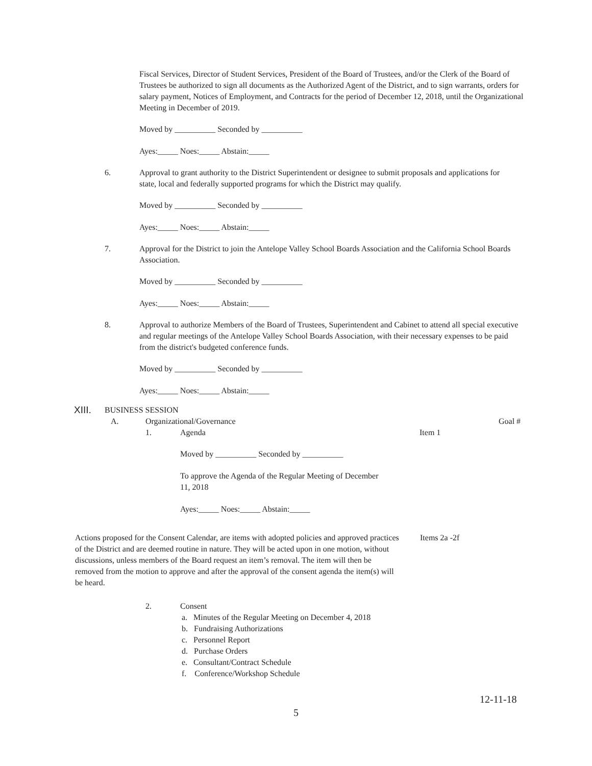Fiscal Services, Director of Student Services, President of the Board of Trustees, and/or the Clerk of the Board of Trustees be authorized to sign all documents as the Authorized Agent of the District, and to sign warrants, orders for salary payment, Notices of Employment, and Contracts for the period of December 12, 2018, until the Organizational Meeting in December of 2019.
Moved by __________ Seconded by __________
Ayes:_____ Noes:_____ Abstain:_____
6. Approval to grant authority to the District Superintendent or designee to submit proposals and applications for state, local and federally supported programs for which the District may qualify.
Moved by __________ Seconded by __________
Ayes:_____ Noes:_____ Abstain:_____
7. Approval for the District to join the Antelope Valley School Boards Association and the California School Boards Association.
Moved by __________ Seconded by __________
Ayes:_____ Noes:_____ Abstain:_____
8. Approval to authorize Members of the Board of Trustees, Superintendent and Cabinet to attend all special executive and regular meetings of the Antelope Valley School Boards Association, with their necessary expenses to be paid from the district's budgeted conference funds.
Moved by __________ Seconded by __________
Ayes:_____ Noes:_____ Abstain:_____
XIII. BUSINESS SESSION
A. Organizational/Governance Goal #
1. Agenda Item 1
Moved by __________ Seconded by __________
To approve the Agenda of the Regular Meeting of December 11, 2018
Ayes:_____ Noes:_____ Abstain:_____
Actions proposed for the Consent Calendar, are items with adopted policies and approved practices of the District and are deemed routine in nature. They will be acted upon in one motion, without discussions, unless members of the Board request an item’s removal. The item will then be removed from the motion to approve and after the approval of the consent agenda the item(s) will be heard.
Items 2a -2f
2. Consent
a. Minutes of the Regular Meeting on December 4, 2018
b. Fundraising Authorizations
c. Personnel Report
d. Purchase Orders
e. Consultant/Contract Schedule
f. Conference/Workshop Schedule
12-11-18
5